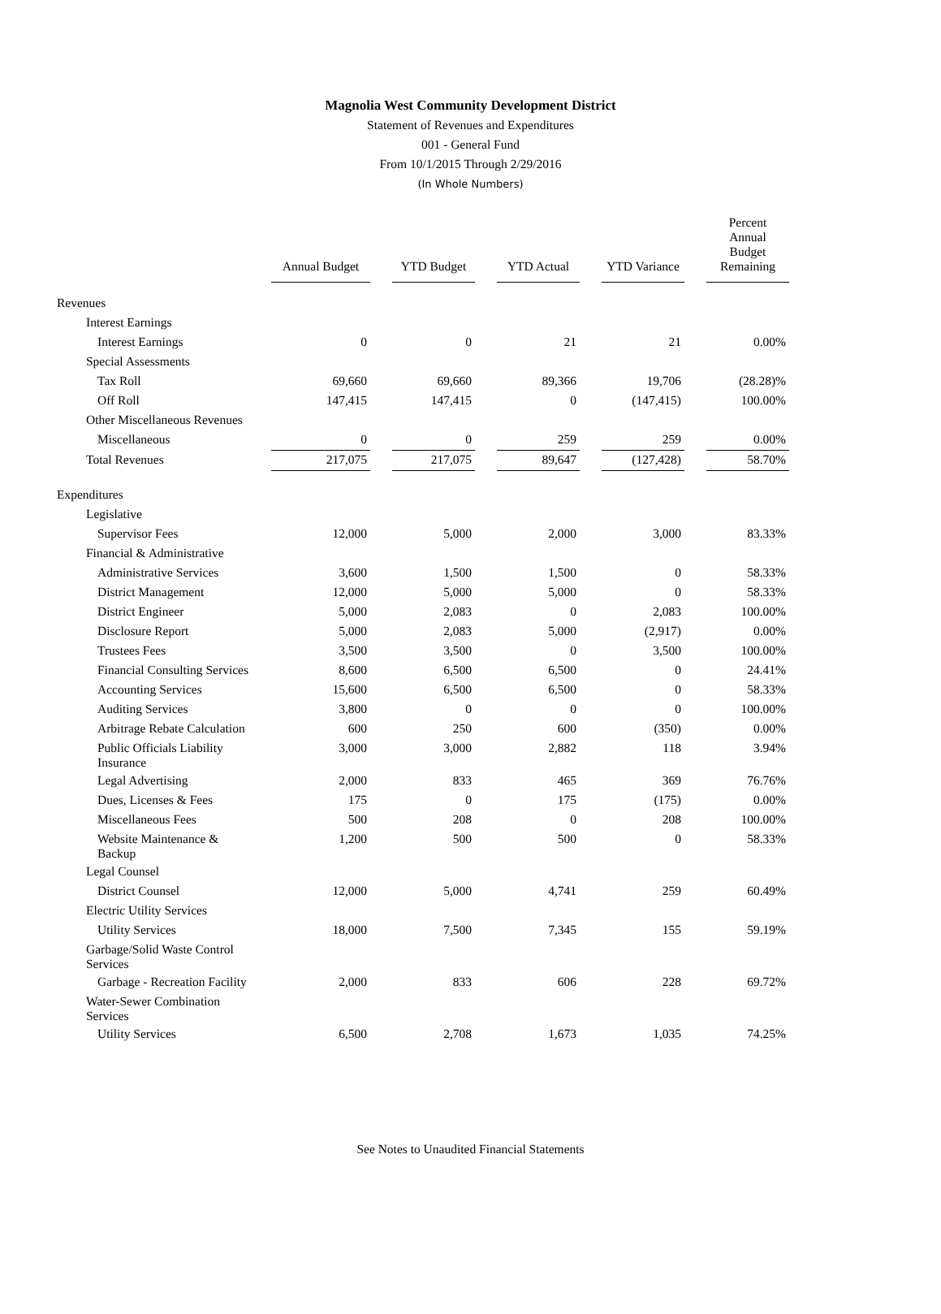Magnolia West Community Development District
Statement of Revenues and Expenditures
001 - General Fund
From 10/1/2015 Through 2/29/2016
(In Whole Numbers)
| | Annual Budget | | YTD Budget | | YTD Actual | | YTD Variance | | Percent Annual Budget Remaining |
| Revenues | | | | | | | | | |
| Interest Earnings | | | | | | | | | |
| Interest Earnings | 0 | | 0 | | 21 | | 21 | | 0.00% |
| Special Assessments | | | | | | | | | |
| Tax Roll | 69,660 | | 69,660 | | 89,366 | | 19,706 | | (28.28)% |
| Off Roll | 147,415 | | 147,415 | | 0 | | (147,415) | | 100.00% |
| Other Miscellaneous Revenues | | | | | | | | | |
| Miscellaneous | 0 | | 0 | | 259 | | 259 | | 0.00% |
| Total Revenues | 217,075 | | 217,075 | | 89,647 | | (127,428) | | 58.70% |
| Expenditures | | | | | | | | | |
| Legislative | | | | | | | | | |
| Supervisor Fees | 12,000 | | 5,000 | | 2,000 | | 3,000 | | 83.33% |
| Financial & Administrative | | | | | | | | | |
| Administrative Services | 3,600 | | 1,500 | | 1,500 | | 0 | | 58.33% |
| District Management | 12,000 | | 5,000 | | 5,000 | | 0 | | 58.33% |
| District Engineer | 5,000 | | 2,083 | | 0 | | 2,083 | | 100.00% |
| Disclosure Report | 5,000 | | 2,083 | | 5,000 | | (2,917) | | 0.00% |
| Trustees Fees | 3,500 | | 3,500 | | 0 | | 3,500 | | 100.00% |
| Financial Consulting Services | 8,600 | | 6,500 | | 6,500 | | 0 | | 24.41% |
| Accounting Services | 15,600 | | 6,500 | | 6,500 | | 0 | | 58.33% |
| Auditing Services | 3,800 | | 0 | | 0 | | 0 | | 100.00% |
| Arbitrage Rebate Calculation | 600 | | 250 | | 600 | | (350) | | 0.00% |
| Public Officials Liability Insurance | 3,000 | | 3,000 | | 2,882 | | 118 | | 3.94% |
| Legal Advertising | 2,000 | | 833 | | 465 | | 369 | | 76.76% |
| Dues, Licenses & Fees | 175 | | 0 | | 175 | | (175) | | 0.00% |
| Miscellaneous Fees | 500 | | 208 | | 0 | | 208 | | 100.00% |
| Website Maintenance & Backup | 1,200 | | 500 | | 500 | | 0 | | 58.33% |
| Legal Counsel | | | | | | | | | |
| District Counsel | 12,000 | | 5,000 | | 4,741 | | 259 | | 60.49% |
| Electric Utility Services | | | | | | | | | |
| Utility Services | 18,000 | | 7,500 | | 7,345 | | 155 | | 59.19% |
| Garbage/Solid Waste Control Services | | | | | | | | | |
| Garbage - Recreation Facility | 2,000 | | 833 | | 606 | | 228 | | 69.72% |
| Water-Sewer Combination Services | | | | | | | | | |
| Utility Services | 6,500 | | 2,708 | | 1,673 | | 1,035 | | 74.25% |
See Notes to Unaudited Financial Statements